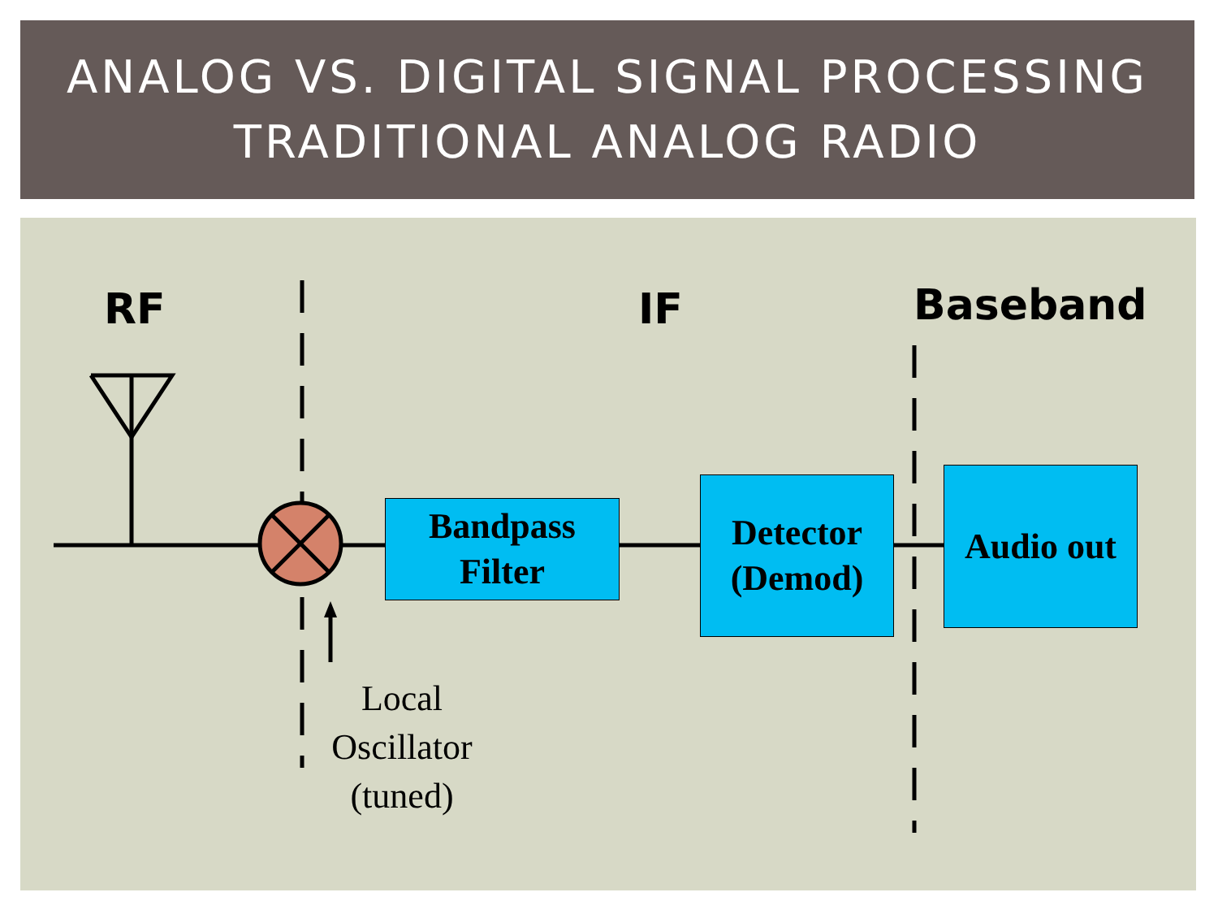ANALOG VS. DIGITAL SIGNAL PROCESSING
TRADITIONAL ANALOG RADIO
RF IF Baseband
Bandpass
Filter
Detector
(Demod)
Audio out
Local
Oscillator
(tuned)